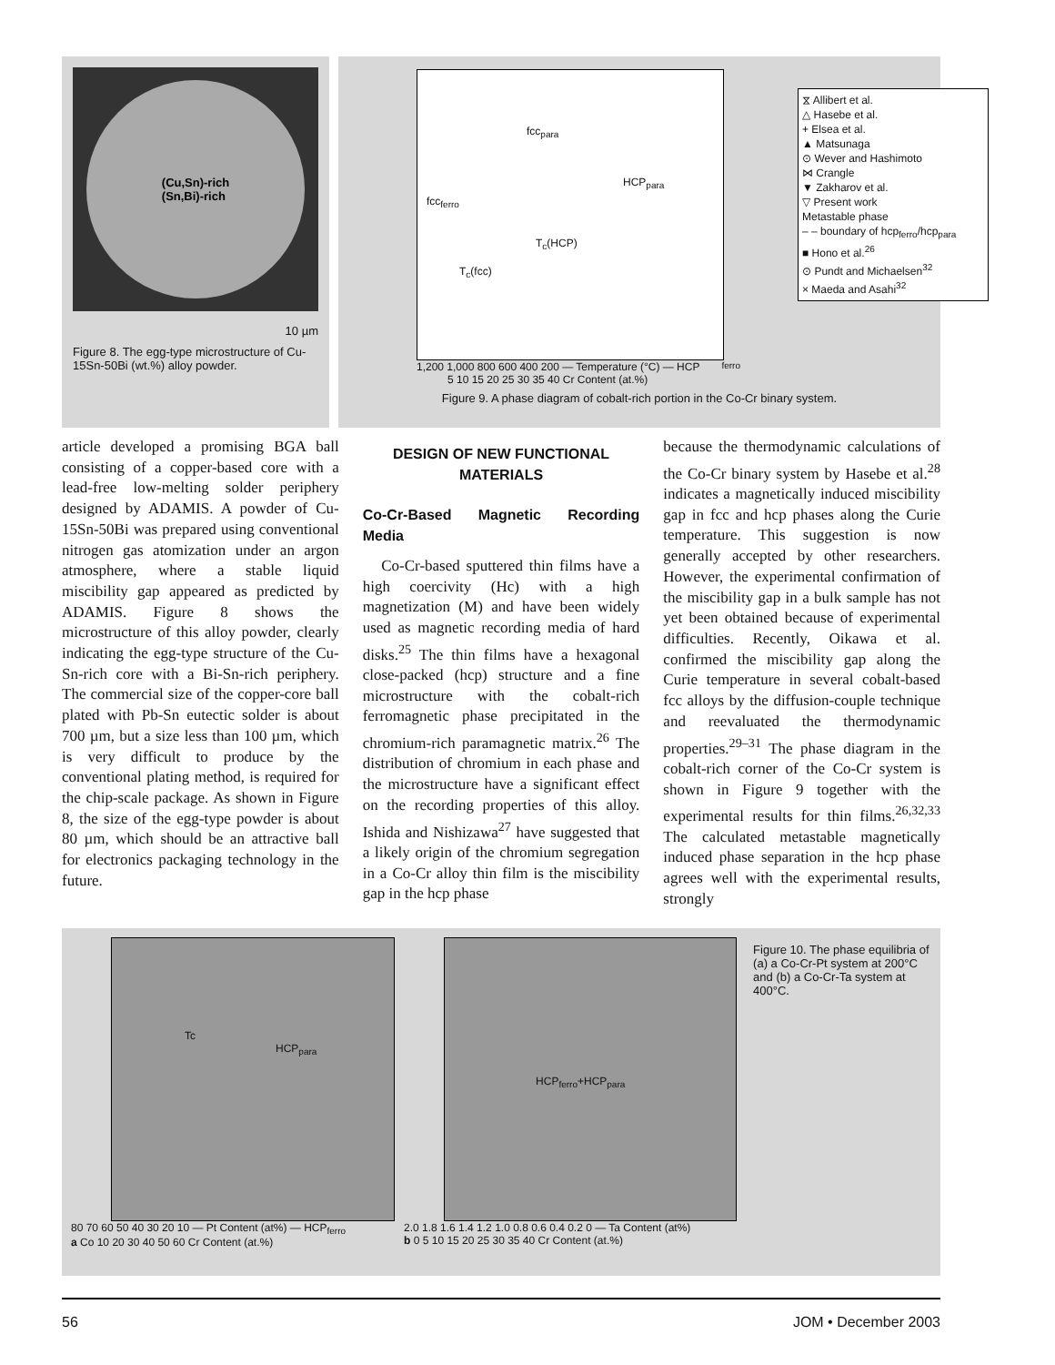(Cu,Sn)-rich
(Sn,Bi)-rich
10 µm
Figure 8. The egg-type microstructure of Cu-15Sn-50Bi (wt.%) alloy powder.
fcc<sub>para</sub>
HCP<sub>para</sub>
fcc<sub>ferro</sub>
T<sub>c</sub>(HCP)
T<sub>c</sub>(fcc)
⧖ Allibert et al.
△ Hasebe et al.
+ Elsea et al.
▲ Matsunaga
⊙ Wever and Hashimoto
⋈ Crangle
▼ Zakharov et al.
▽ Present work
Metastable phase
– – boundary of hcp<sub>ferro</sub>/hcp<sub>para</sub>
■ Hono et al.<sup>26</sup>
⊙ Pundt and Michaelsen<sup>32</sup>
× Maeda and Asahi<sup>32</sup>
1,200 1,000 800 600 400 200 — Temperature (°C) — HCP<sub>ferro</sub>
5 10 15 20 25 30 35 40 Cr Content (at.%)
Figure 9. A phase diagram of cobalt-rich portion in the Co-Cr binary system.
article developed a promising BGA ball consisting of a copper-based core with a lead-free low-melting solder periphery designed by ADAMIS. A powder of Cu-15Sn-50Bi was prepared using conventional nitrogen gas atomization under an argon atmosphere, where a stable liquid miscibility gap appeared as predicted by ADAMIS. Figure 8 shows the microstructure of this alloy powder, clearly indicating the egg-type structure of the Cu-Sn-rich core with a Bi-Sn-rich periphery. The commercial size of the copper-core ball plated with Pb-Sn eutectic solder is about 700 µm, but a size less than 100 µm, which is very difficult to produce by the conventional plating method, is required for the chip-scale package. As shown in Figure 8, the size of the egg-type powder is about 80 µm, which should be an attractive ball for electronics packaging technology in the future.
DESIGN OF NEW FUNCTIONAL MATERIALS
Co-Cr-Based Magnetic Recording Media
Co-Cr-based sputtered thin films have a high coercivity (Hc) with a high magnetization (M) and have been widely used as magnetic recording media of hard disks.<sup>25</sup> The thin films have a hexagonal close-packed (hcp) structure and a fine microstructure with the cobalt-rich ferromagnetic phase precipitated in the chromium-rich paramagnetic matrix.<sup>26</sup> The distribution of chromium in each phase and the microstructure have a significant effect on the recording properties of this alloy. Ishida and Nishizawa<sup>27</sup> have suggested that a likely origin of the chromium segregation in a Co-Cr alloy thin film is the miscibility gap in the hcp phase
because the thermodynamic calculations of the Co-Cr binary system by Hasebe et al.<sup>28</sup> indicates a magnetically induced miscibility gap in fcc and hcp phases along the Curie temperature. This suggestion is now generally accepted by other researchers. However, the experimental confirmation of the miscibility gap in a bulk sample has not yet been obtained because of experimental difficulties. Recently, Oikawa et al. confirmed the miscibility gap along the Curie temperature in several cobalt-based fcc alloys by the diffusion-couple technique and reevaluated the thermodynamic properties.<sup>29–31</sup> The phase diagram in the cobalt-rich corner of the Co-Cr system is shown in Figure 9 together with the experimental results for thin films.<sup>26,32,33</sup> The calculated metastable magnetically induced phase separation in the hcp phase agrees well with the experimental results, strongly
Tc
HCP<sub>para</sub>
80 70 60 50 40 30 20 10 — Pt Content (at%) — HCP<sub>ferro</sub>
a Co 10 20 30 40 50 60 Cr Content (at.%)
HCP<sub>ferro</sub>+HCP<sub>para</sub>
2.0 1.8 1.6 1.4 1.2 1.0 0.8 0.6 0.4 0.2 0 — Ta Content (at%)
b 0 5 10 15 20 25 30 35 40 Cr Content (at.%)
Figure 10. The phase equilibria of (a) a Co-Cr-Pt system at 200°C and (b) a Co-Cr-Ta system at 400°C.
56 JOM • December 2003